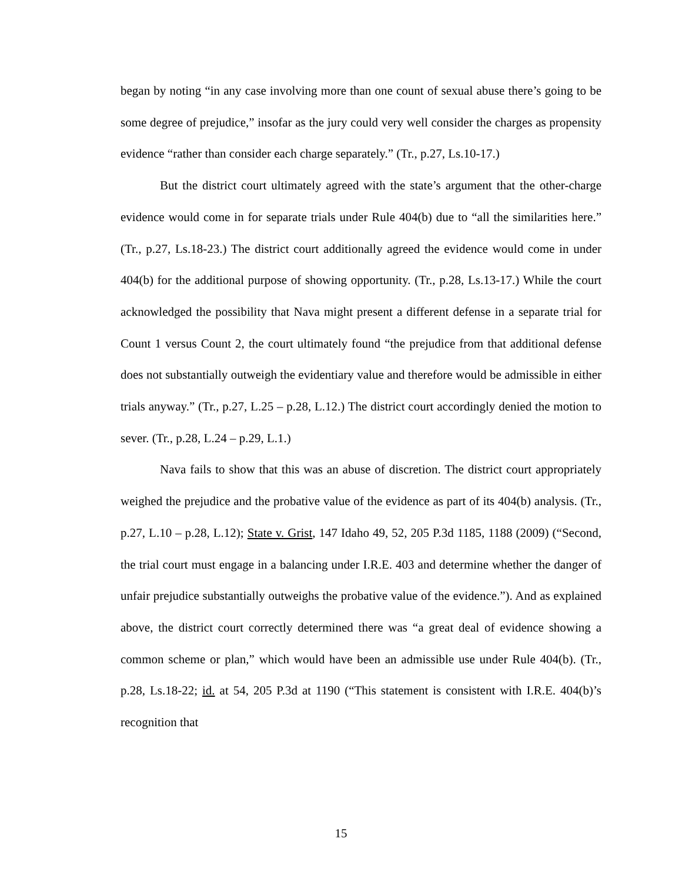began by noting “in any case involving more than one count of sexual abuse there’s going to be some degree of prejudice,” insofar as the jury could very well consider the charges as propensity evidence “rather than consider each charge separately.” (Tr., p.27, Ls.10-17.)
But the district court ultimately agreed with the state’s argument that the other-charge evidence would come in for separate trials under Rule 404(b) due to “all the similarities here.” (Tr., p.27, Ls.18-23.) The district court additionally agreed the evidence would come in under 404(b) for the additional purpose of showing opportunity. (Tr., p.28, Ls.13-17.) While the court acknowledged the possibility that Nava might present a different defense in a separate trial for Count 1 versus Count 2, the court ultimately found “the prejudice from that additional defense does not substantially outweigh the evidentiary value and therefore would be admissible in either trials anyway.” (Tr., p.27, L.25 – p.28, L.12.) The district court accordingly denied the motion to sever. (Tr., p.28, L.24 – p.29, L.1.)
Nava fails to show that this was an abuse of discretion. The district court appropriately weighed the prejudice and the probative value of the evidence as part of its 404(b) analysis. (Tr., p.27, L.10 – p.28, L.12); State v. Grist, 147 Idaho 49, 52, 205 P.3d 1185, 1188 (2009) (“Second, the trial court must engage in a balancing under I.R.E. 403 and determine whether the danger of unfair prejudice substantially outweighs the probative value of the evidence.”). And as explained above, the district court correctly determined there was “a great deal of evidence showing a common scheme or plan,” which would have been an admissible use under Rule 404(b). (Tr., p.28, Ls.18-22; id. at 54, 205 P.3d at 1190 (“This statement is consistent with I.R.E. 404(b)’s recognition that
15